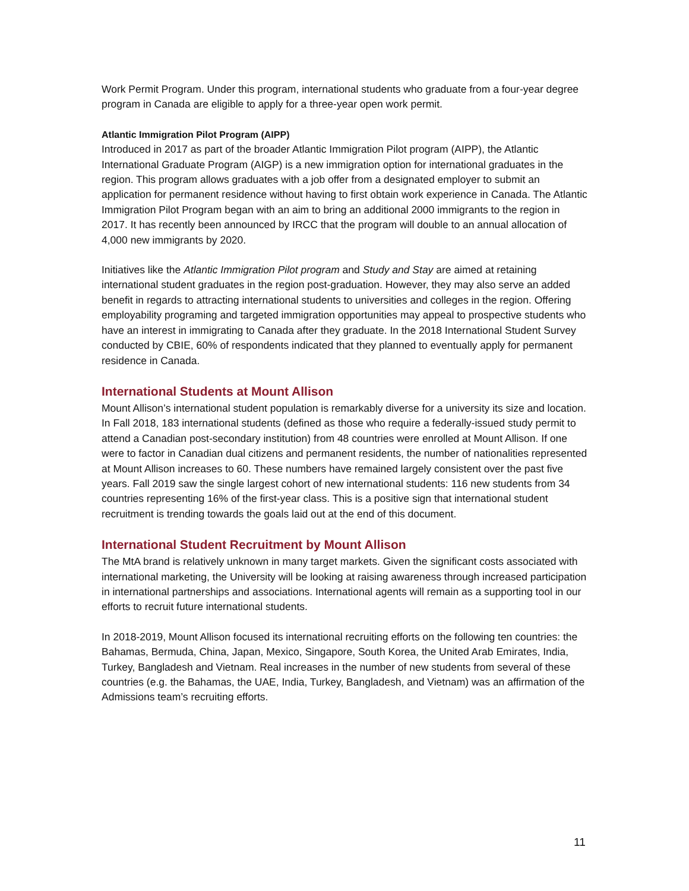Work Permit Program. Under this program, international students who graduate from a four-year degree program in Canada are eligible to apply for a three-year open work permit.
Atlantic Immigration Pilot Program (AIPP)
Introduced in 2017 as part of the broader Atlantic Immigration Pilot program (AIPP), the Atlantic International Graduate Program (AIGP) is a new immigration option for international graduates in the region. This program allows graduates with a job offer from a designated employer to submit an application for permanent residence without having to first obtain work experience in Canada. The Atlantic Immigration Pilot Program began with an aim to bring an additional 2000 immigrants to the region in 2017. It has recently been announced by IRCC that the program will double to an annual allocation of 4,000 new immigrants by 2020.
Initiatives like the Atlantic Immigration Pilot program and Study and Stay are aimed at retaining international student graduates in the region post-graduation. However, they may also serve an added benefit in regards to attracting international students to universities and colleges in the region. Offering employability programing and targeted immigration opportunities may appeal to prospective students who have an interest in immigrating to Canada after they graduate. In the 2018 International Student Survey conducted by CBIE, 60% of respondents indicated that they planned to eventually apply for permanent residence in Canada.
International Students at Mount Allison
Mount Allison’s international student population is remarkably diverse for a university its size and location. In Fall 2018, 183 international students (defined as those who require a federally-issued study permit to attend a Canadian post-secondary institution) from 48 countries were enrolled at Mount Allison. If one were to factor in Canadian dual citizens and permanent residents, the number of nationalities represented at Mount Allison increases to 60. These numbers have remained largely consistent over the past five years. Fall 2019 saw the single largest cohort of new international students: 116 new students from 34 countries representing 16% of the first-year class. This is a positive sign that international student recruitment is trending towards the goals laid out at the end of this document.
International Student Recruitment by Mount Allison
The MtA brand is relatively unknown in many target markets. Given the significant costs associated with international marketing, the University will be looking at raising awareness through increased participation in international partnerships and associations. International agents will remain as a supporting tool in our efforts to recruit future international students.
In 2018-2019, Mount Allison focused its international recruiting efforts on the following ten countries: the Bahamas, Bermuda, China, Japan, Mexico, Singapore, South Korea, the United Arab Emirates, India, Turkey, Bangladesh and Vietnam. Real increases in the number of new students from several of these countries (e.g. the Bahamas, the UAE, India, Turkey, Bangladesh, and Vietnam) was an affirmation of the Admissions team’s recruiting efforts.
11